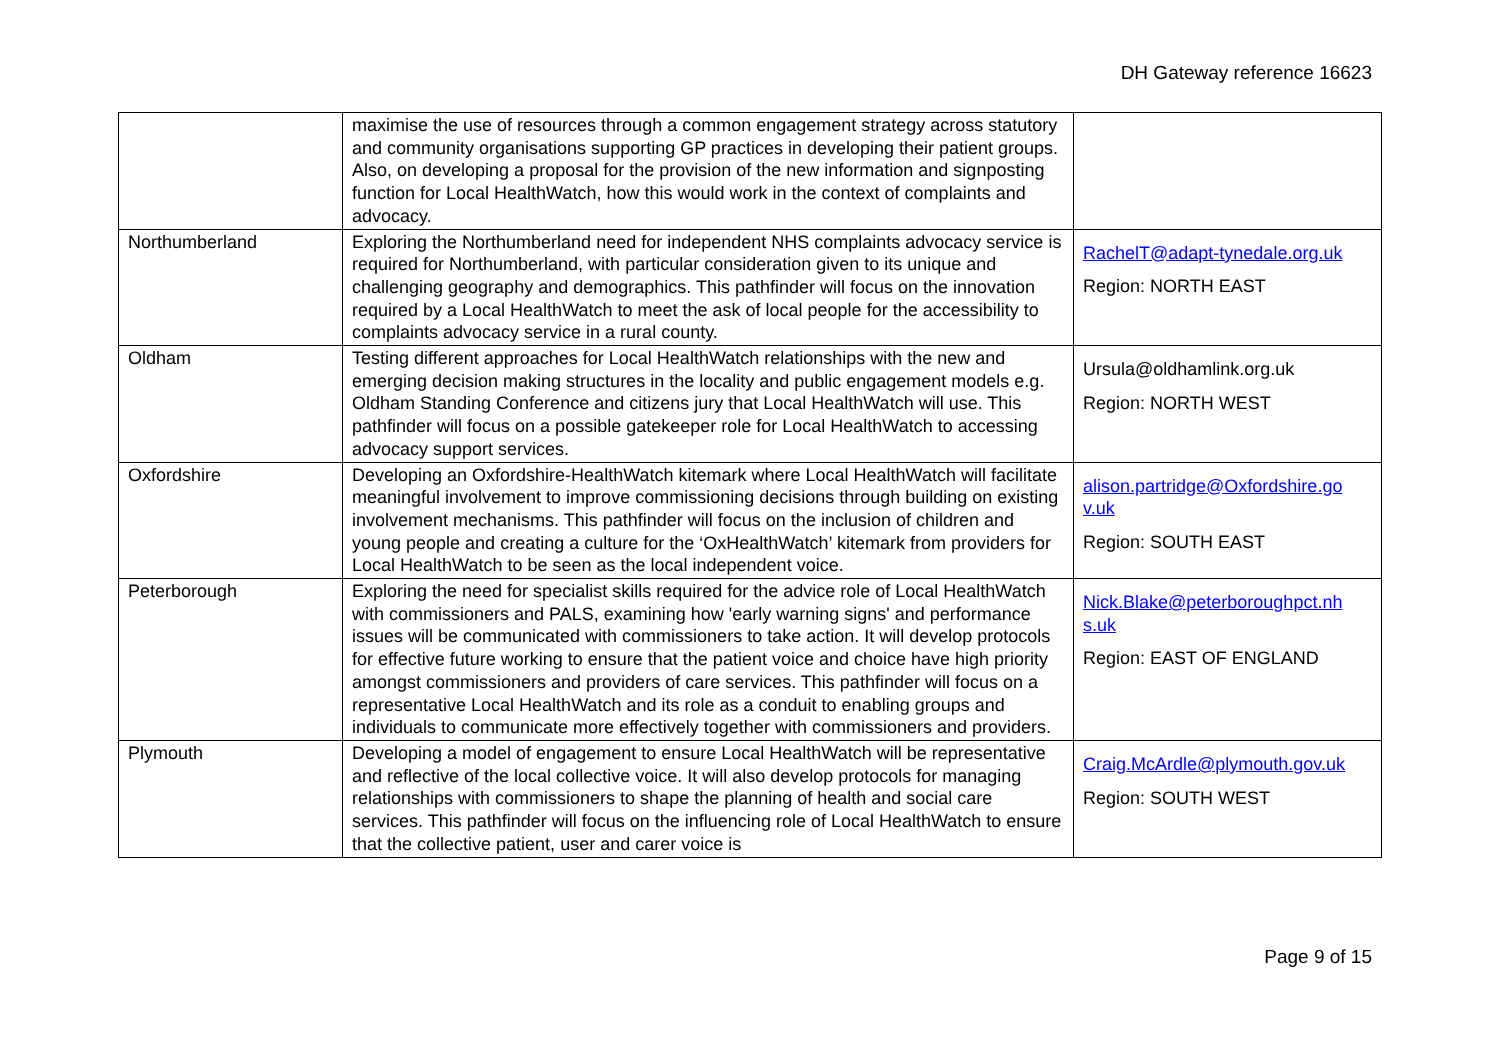DH Gateway reference 16623
| | maximise the use of resources through a common engagement strategy across statutory and community organisations supporting GP practices in developing their patient groups. Also, on developing a proposal for the provision of the new information and signposting function for Local HealthWatch, how this would work in the context of complaints and advocacy. | |
| Northumberland | Exploring the Northumberland need for independent NHS complaints advocacy service is required for Northumberland, with particular consideration given to its unique and challenging geography and demographics. This pathfinder will focus on the innovation required by a Local HealthWatch to meet the ask of local people for the accessibility to complaints advocacy service in a rural county. | RachelT@adapt-tynedale.org.uk Region: NORTH EAST |
| Oldham | Testing different approaches for Local HealthWatch relationships with the new and emerging decision making structures in the locality and public engagement models e.g. Oldham Standing Conference and citizens jury that Local HealthWatch will use. This pathfinder will focus on a possible gatekeeper role for Local HealthWatch to accessing advocacy support services. | Ursula@oldhamlink.org.uk Region: NORTH WEST |
| Oxfordshire | Developing an Oxfordshire-HealthWatch kitemark where Local HealthWatch will facilitate meaningful involvement to improve commissioning decisions through building on existing involvement mechanisms. This pathfinder will focus on the inclusion of children and young people and creating a culture for the ‘OxHealthWatch’ kitemark from providers for Local HealthWatch to be seen as the local independent voice. | alison.partridge@Oxfordshire.go v.uk Region: SOUTH EAST |
| Peterborough | Exploring the need for specialist skills required for the advice role of Local HealthWatch with commissioners and PALS, examining how 'early warning signs' and performance issues will be communicated with commissioners to take action. It will develop protocols for effective future working to ensure that the patient voice and choice have high priority amongst commissioners and providers of care services. This pathfinder will focus on a representative Local HealthWatch and its role as a conduit to enabling groups and individuals to communicate more effectively together with commissioners and providers. | Nick.Blake@peterboroughpct.nh s.uk Region: EAST OF ENGLAND |
| Plymouth | Developing a model of engagement to ensure Local HealthWatch will be representative and reflective of the local collective voice. It will also develop protocols for managing relationships with commissioners to shape the planning of health and social care services. This pathfinder will focus on the influencing role of Local HealthWatch to ensure that the collective patient, user and carer voice is | Craig.McArdle@plymouth.gov.uk Region: SOUTH WEST |
Page 9 of 15